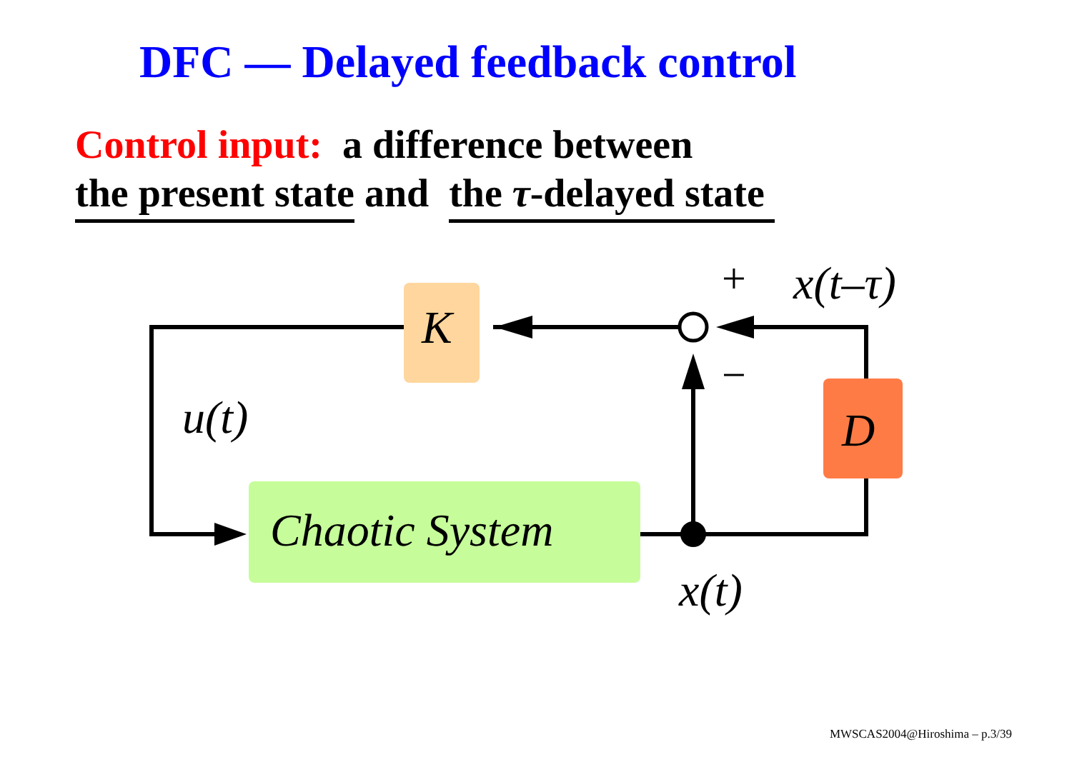DFC — Delayed feedback control
Control input: a difference between
the present state and the τ-delayed state
+
−
K
D
Chaotic System
u(t)
x(t)
x(t–τ)
MWSCAS2004@Hiroshima – p.3/39